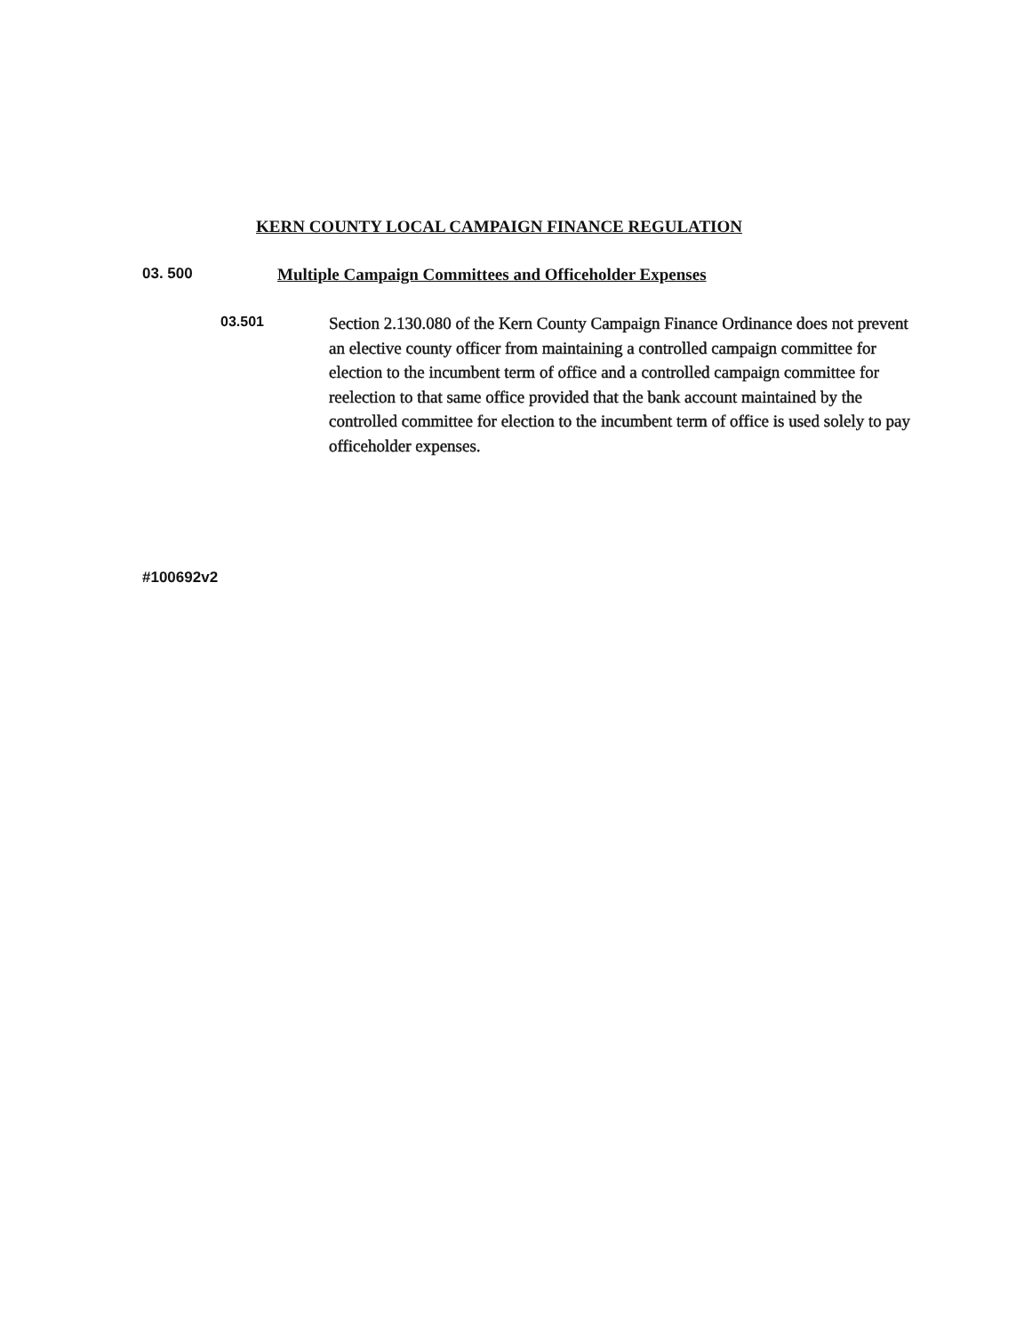KERN COUNTY LOCAL CAMPAIGN FINANCE REGULATION
03. 500 Multiple Campaign Committees and Officeholder Expenses
03.501 Section 2.130.080 of the Kern County Campaign Finance Ordinance does not prevent an elective county officer from maintaining a controlled campaign committee for election to the incumbent term of office and a controlled campaign committee for reelection to that same office provided that the bank account maintained by the controlled committee for election to the incumbent term of office is used solely to pay officeholder expenses.
#100692v2